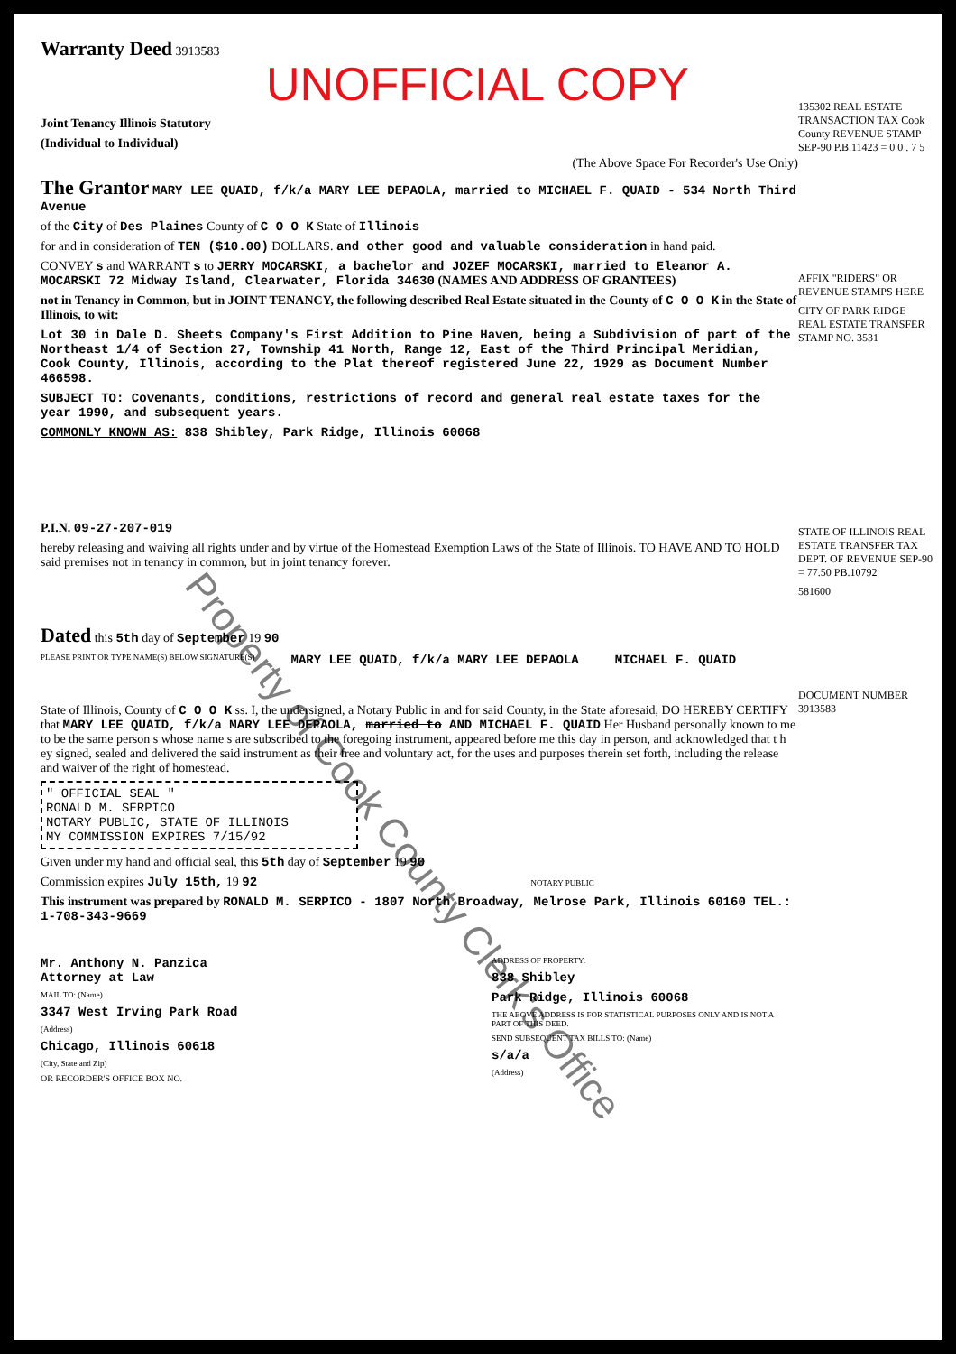Warranty Deed 3913583
UNOFFICIAL COPY
Joint Tenancy Illinois Statutory
(Individual to Individual)
(The Above Space For Recorder's Use Only)
The Grantor MARY LEE QUAID, f/k/a MARY LEE DEPAOLA, married to MICHAEL F. QUAID - 534 North Third Avenue
of the City of Des Plaines County of C O O K State of Illinois
for and in consideration of TEN ($10.00) DOLLARS. and other good and valuable consideration in hand paid.
CONVEY s and WARRANT s to JERRY MOCARSKI, a bachelor and JOZEF MOCARSKI, married to Eleanor A. MOCARSKI 72 Midway Island, Clearwater, Florida 34630 (NAMES AND ADDRESS OF GRANTEES)
not in Tenancy in Common, but in JOINT TENANCY, the following described Real Estate situated in the County of C O O K in the State of Illinois, to wit:
Lot 30 in Dale D. Sheets Company's First Addition to Pine Haven, being a Subdivision of part of the Northeast 1/4 of Section 27, Township 41 North, Range 12, East of the Third Principal Meridian, Cook County, Illinois, according to the Plat thereof registered June 22, 1929 as Document Number 466598.
SUBJECT TO: Covenants, conditions, restrictions of record and general real estate taxes for the year 1990, and subsequent years.
COMMONLY KNOWN AS: 838 Shibley, Park Ridge, Illinois 60068
P.I.N. 09-27-207-019
hereby releasing and waiving all rights under and by virtue of the Homestead Exemption Laws of the State of Illinois. TO HAVE AND TO HOLD said premises not in tenancy in common, but in joint tenancy forever.
Dated this 5th day of September 19 90
PLEASE PRINT OR TYPE NAME(S) BELOW SIGNATURE(S)
MARY LEE QUAID, f/k/a MARY LEE DEPAOLA
MICHAEL F. QUAID
State of Illinois, County of C O O K ss. I, the undersigned, a Notary Public in and for said County, in the State aforesaid, DO HEREBY CERTIFY that MARY LEE QUAID, f/k/a MARY LEE DEPAOLA, married to AND MICHAEL F. QUAID Her Husband personally known to me to be the same person s whose name s are subscribed to the foregoing instrument, appeared before me this day in person, and acknowledged that t h ey signed, sealed and delivered the said instrument as their free and voluntary act, for the uses and purposes therein set forth, including the release and waiver of the right of homestead.
" OFFICIAL SEAL "
RONALD M. SERPICO
NOTARY PUBLIC, STATE OF ILLINOIS
MY COMMISSION EXPIRES 7/15/92
Given under my hand and official seal, this 5th day of September 19 90
Commission expires July 15th, 19 92 NOTARY PUBLIC
This instrument was prepared by RONALD M. SERPICO - 1807 North Broadway, Melrose Park, Illinois 60160 TEL.: 1-708-343-9669
Mr. Anthony N. Panzica
Attorney at Law
MAIL TO: (Name)
3347 West Irving Park Road
(Address)
Chicago, Illinois 60618
(City, State and Zip)
OR RECORDER'S OFFICE BOX NO.
ADDRESS OF PROPERTY:
838 Shibley
Park Ridge, Illinois 60068
THE ABOVE ADDRESS IS FOR STATISTICAL PURPOSES ONLY AND IS NOT A PART OF THIS DEED.
SEND SUBSEQUENT TAX BILLS TO: (Name)
s/a/a
(Address)
135302 REAL ESTATE TRANSACTION TAX Cook County REVENUE STAMP SEP-90 P.B.11423 = 0 0 . 7 5
AFFIX "RIDERS" OR REVENUE STAMPS HERE
CITY OF PARK RIDGE REAL ESTATE TRANSFER STAMP NO. 3531
STATE OF ILLINOIS REAL ESTATE TRANSFER TAX DEPT. OF REVENUE SEP-90 = 77.50 PB.10792
581600
DOCUMENT NUMBER 3913583
Property of Cook County Clerk's Office